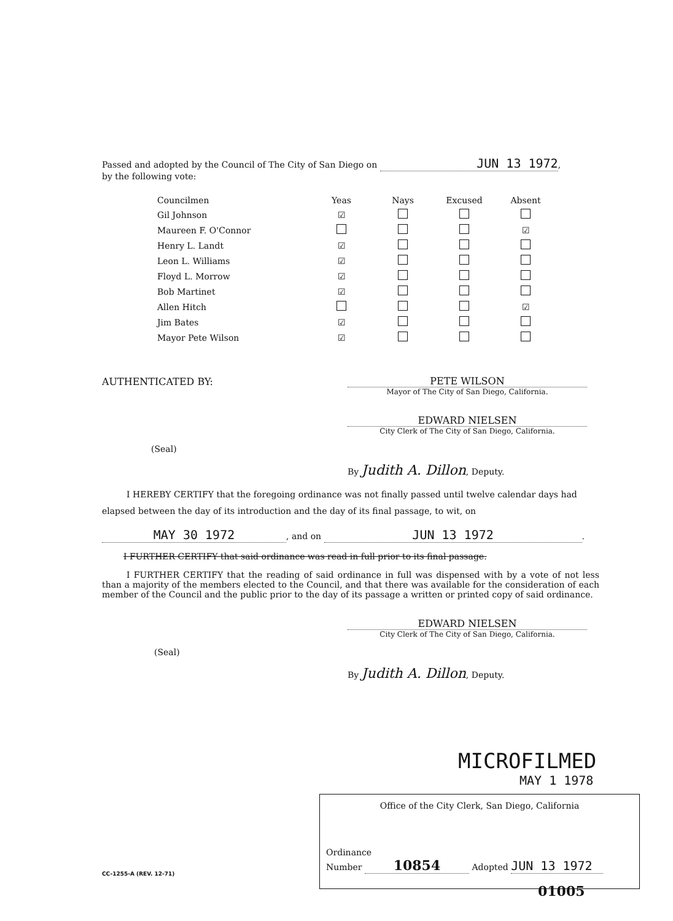Passed and adopted by the Council of The City of San Diego on JUN 13 1972,
by the following vote:
| Councilmen | Yeas | Nays | Excused | Absent |
| --- | --- | --- | --- | --- |
| Gil Johnson | ☑ | | | |
| Maureen F. O'Connor | | | | ☑ |
| Henry L. Landt | ☑ | | | |
| Leon L. Williams | ☑ | | | |
| Floyd L. Morrow | ☑ | | | |
| Bob Martinet | ☑ | | | |
| Allen Hitch | | | | ☑ |
| Jim Bates | ☑ | | | |
| Mayor Pete Wilson | ☑ | | | |
AUTHENTICATED BY:
PETE WILSON
Mayor of The City of San Diego, California.
EDWARD NIELSEN
City Clerk of The City of San Diego, California.
(Seal)
By Judith A. Dillon, Deputy.
I HEREBY CERTIFY that the foregoing ordinance was not finally passed until twelve calendar days had elapsed between the day of its introduction and the day of its final passage, to wit, on
MAY 30 1972, and on JUN 13 1972.
I FURTHER CERTIFY that said ordinance was read in full prior to its final passage.
I FURTHER CERTIFY that the reading of said ordinance in full was dispensed with by a vote of not less than a majority of the members elected to the Council, and that there was available for the consideration of each member of the Council and the public prior to the day of its passage a written or printed copy of said ordinance.
EDWARD NIELSEN
City Clerk of The City of San Diego, California.
(Seal)
By Judith A. Dillon, Deputy.
MICROFILMED
MAY 1 1978
Office of the City Clerk, San Diego, California
Ordinance
Number 10854 Adopted JUN 13 1972
CC-1255-A (REV. 12-71)
01005